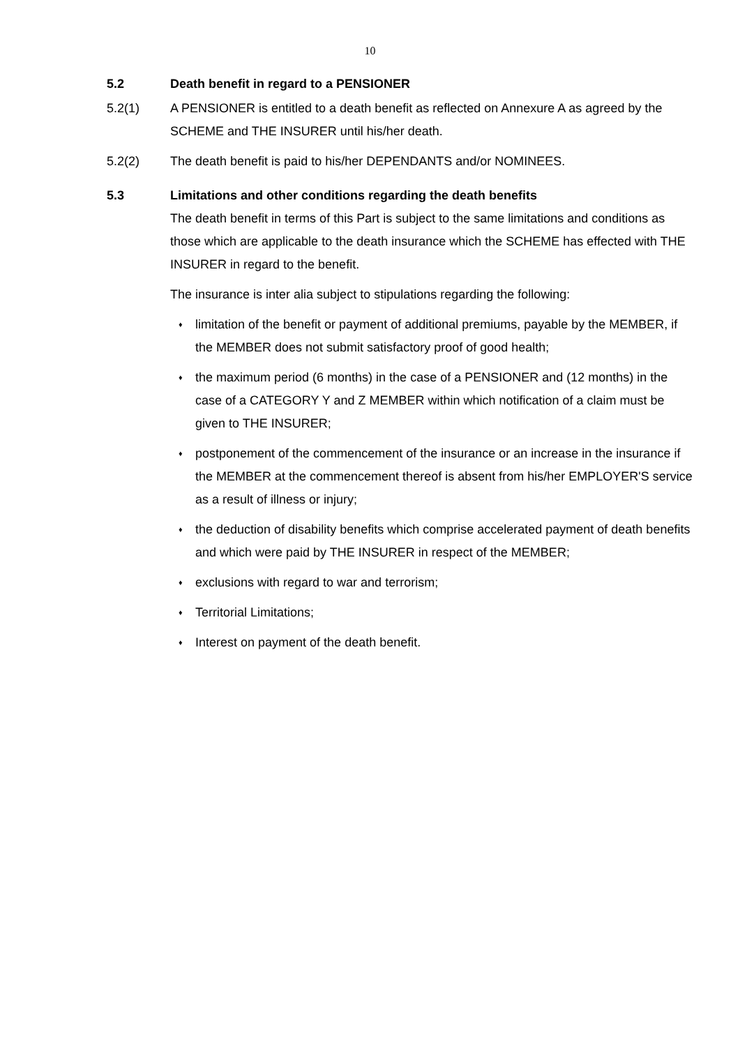10
5.2 Death benefit in regard to a PENSIONER
5.2(1) A PENSIONER is entitled to a death benefit as reflected on Annexure A as agreed by the SCHEME and THE INSURER until his/her death.
5.2(2) The death benefit is paid to his/her DEPENDANTS and/or NOMINEES.
5.3 Limitations and other conditions regarding the death benefits
The death benefit in terms of this Part is subject to the same limitations and conditions as those which are applicable to the death insurance which the SCHEME has effected with THE INSURER in regard to the benefit.
The insurance is inter alia subject to stipulations regarding the following:
♦ limitation of the benefit or payment of additional premiums, payable by the MEMBER, if the MEMBER does not submit satisfactory proof of good health;
♦ the maximum period (6 months) in the case of a PENSIONER and (12 months) in the case of a CATEGORY Y and Z MEMBER within which notification of a claim must be given to THE INSURER;
♦ postponement of the commencement of the insurance or an increase in the insurance if the MEMBER at the commencement thereof is absent from his/her EMPLOYER'S service as a result of illness or injury;
♦ the deduction of disability benefits which comprise accelerated payment of death benefits and which were paid by THE INSURER in respect of the MEMBER;
♦ exclusions with regard to war and terrorism;
♦ Territorial Limitations;
♦ Interest on payment of the death benefit.